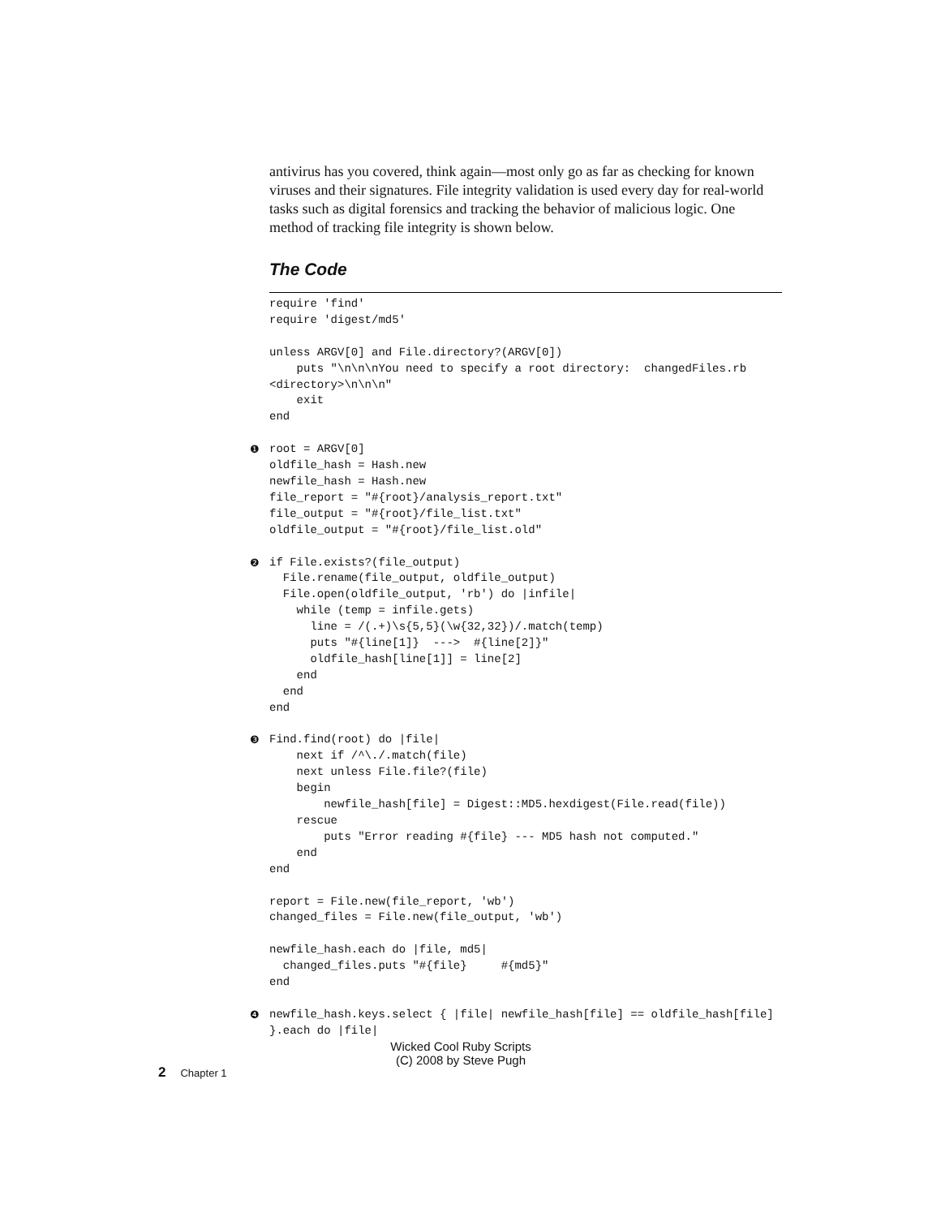antivirus has you covered, think again—most only go as far as checking for known viruses and their signatures. File integrity validation is used every day for real-world tasks such as digital forensics and tracking the behavior of malicious logic. One method of tracking file integrity is shown below.
The Code
require 'find' require 'digest/md5' unless ARGV[0] and File.directory?(ARGV[0]) puts "\n\n\nYou need to specify a root directory: changedFiles.rb <directory>\n\n\n" exit end ❶ root = ARGV[0] oldfile_hash = Hash.new newfile_hash = Hash.new file_report = "#{root}/analysis_report.txt" file_output = "#{root}/file_list.txt" oldfile_output = "#{root}/file_list.old" ❷ if File.exists?(file_output) File.rename(file_output, oldfile_output) File.open(oldfile_output, 'rb') do |infile| while (temp = infile.gets) line = /(.+)\s{5,5}(\w{32,32})/.match(temp) puts "#{line[1]} ---> #{line[2]}" oldfile_hash[line[1]] = line[2] end end end ❸ Find.find(root) do |file| next if /^\./.match(file) next unless File.file?(file) begin newfile_hash[file] = Digest::MD5.hexdigest(File.read(file)) rescue puts "Error reading #{file} --- MD5 hash not computed." end end report = File.new(file_report, 'wb') changed_files = File.new(file_output, 'wb') newfile_hash.each do |file, md5| changed_files.puts "#{file} #{md5}" end ❹ newfile_hash.keys.select { |file| newfile_hash[file] == oldfile_hash[file] }.each do |file|
Wicked Cool Ruby Scripts
(C) 2008 by Steve Pugh
2 Chapter 1